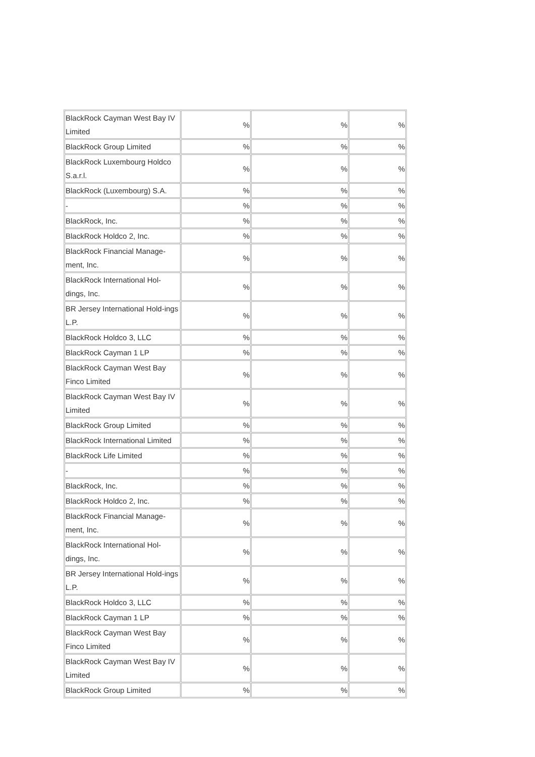| BlackRock Cayman West Bay IV Limited | % | % | % |
| BlackRock Group Limited | % | % | % |
| BlackRock Luxembourg Holdco S.a.r.l. | % | % | % |
| BlackRock (Luxembourg) S.A. | % | % | % |
| - | % | % | % |
| BlackRock, Inc. | % | % | % |
| BlackRock Holdco 2, Inc. | % | % | % |
| BlackRock Financial Manage-ment, Inc. | % | % | % |
| BlackRock International Hol-dings, Inc. | % | % | % |
| BR Jersey International Hold-ings L.P. | % | % | % |
| BlackRock Holdco 3, LLC | % | % | % |
| BlackRock Cayman 1 LP | % | % | % |
| BlackRock Cayman West Bay Finco Limited | % | % | % |
| BlackRock Cayman West Bay IV Limited | % | % | % |
| BlackRock Group Limited | % | % | % |
| BlackRock International Limited | % | % | % |
| BlackRock Life Limited | % | % | % |
| - | % | % | % |
| BlackRock, Inc. | % | % | % |
| BlackRock Holdco 2, Inc. | % | % | % |
| BlackRock Financial Manage-ment, Inc. | % | % | % |
| BlackRock International Hol-dings, Inc. | % | % | % |
| BR Jersey International Hold-ings L.P. | % | % | % |
| BlackRock Holdco 3, LLC | % | % | % |
| BlackRock Cayman 1 LP | % | % | % |
| BlackRock Cayman West Bay Finco Limited | % | % | % |
| BlackRock Cayman West Bay IV Limited | % | % | % |
| BlackRock Group Limited | % | % | % |